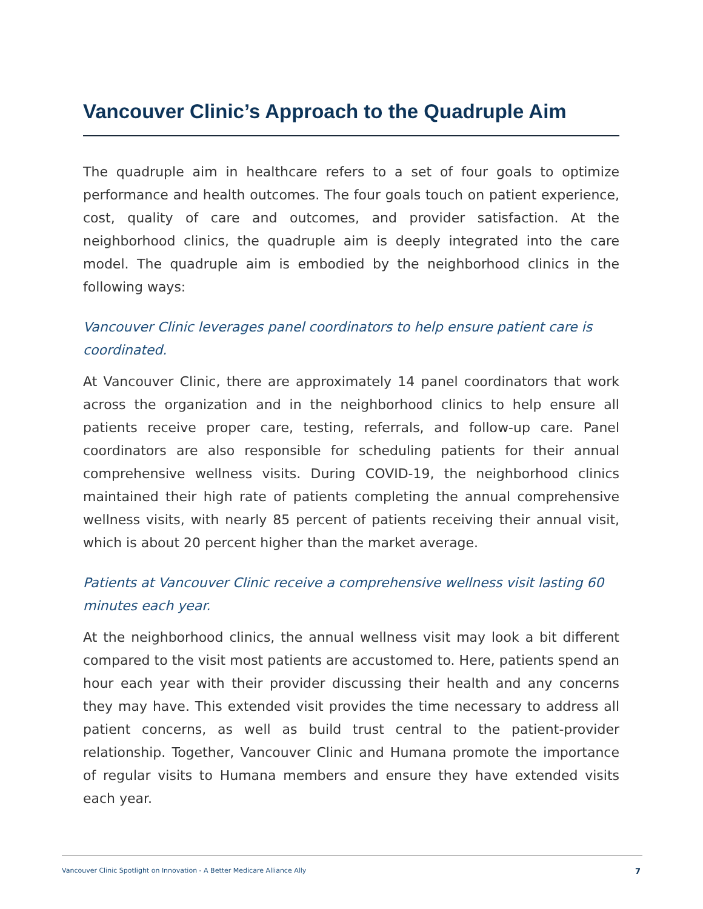Vancouver Clinic’s Approach to the Quadruple Aim
The quadruple aim in healthcare refers to a set of four goals to optimize performance and health outcomes. The four goals touch on patient experience, cost, quality of care and outcomes, and provider satisfaction. At the neighborhood clinics, the quadruple aim is deeply integrated into the care model. The quadruple aim is embodied by the neighborhood clinics in the following ways:
Vancouver Clinic leverages panel coordinators to help ensure patient care is coordinated.
At Vancouver Clinic, there are approximately 14 panel coordinators that work across the organization and in the neighborhood clinics to help ensure all patients receive proper care, testing, referrals, and follow-up care. Panel coordinators are also responsible for scheduling patients for their annual comprehensive wellness visits. During COVID-19, the neighborhood clinics maintained their high rate of patients completing the annual comprehensive wellness visits, with nearly 85 percent of patients receiving their annual visit, which is about 20 percent higher than the market average.
Patients at Vancouver Clinic receive a comprehensive wellness visit lasting 60 minutes each year.
At the neighborhood clinics, the annual wellness visit may look a bit different compared to the visit most patients are accustomed to. Here, patients spend an hour each year with their provider discussing their health and any concerns they may have. This extended visit provides the time necessary to address all patient concerns, as well as build trust central to the patient-provider relationship. Together, Vancouver Clinic and Humana promote the importance of regular visits to Humana members and ensure they have extended visits each year.
Vancouver Clinic Spotlight on Innovation - A Better Medicare Alliance Ally 7